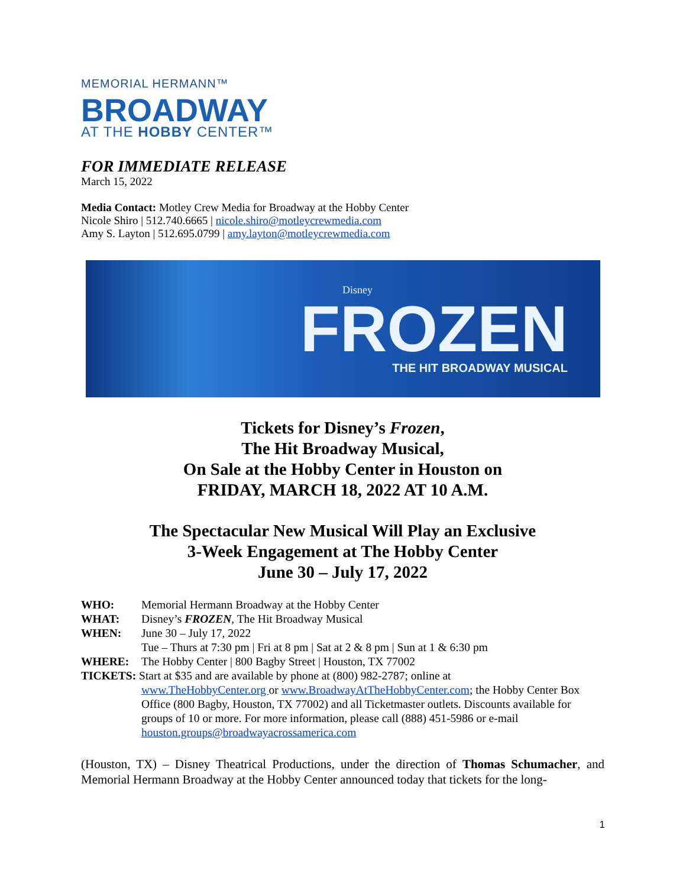MEMORIAL HERMANN™
BROADWAY
AT THE HOBBY CENTER™
FOR IMMEDIATE RELEASE
March 15, 2022
Media Contact: Motley Crew Media for Broadway at the Hobby Center
Nicole Shiro | 512.740.6665 | nicole.shiro@motleycrewmedia.com
Amy S. Layton | 512.695.0799 | amy.layton@motleycrewmedia.com
Disney
FROZEN
THE HIT BROADWAY MUSICAL
Tickets for Disney’s Frozen,
The Hit Broadway Musical,
On Sale at the Hobby Center in Houston on
FRIDAY, MARCH 18, 2022 AT 10 A.M.
The Spectacular New Musical Will Play an Exclusive
3-Week Engagement at The Hobby Center
June 30 – July 17, 2022
| WHO: | Memorial Hermann Broadway at the Hobby Center |
| WHAT: | Disney’s FROZEN , The Hit Broadway Musical |
| WHEN: | June 30 – July 17, 2022 Tue – Thurs at 7:30 pm / Fri at 8 pm / Sat at 2 & 8 pm / Sun at 1 & 6:30 pm |
| WHERE: | The Hobby Center / 800 Bagby Street / Houston, TX 77002 |
| TICKETS: Start at $35 and are available by phone at (800) 982-2787; online at | |
| | www.TheHobbyCenter.org or www.BroadwayAtTheHobbyCenter.com ; the Hobby Center Box Office (800 Bagby, Houston, TX 77002) and all Ticketmaster outlets. Discounts available for groups of 10 or more. For more information, please call (888) 451-5986 or e-mail houston.groups@broadwayacrossamerica.com |
(Houston, TX) – Disney Theatrical Productions, under the direction of Thomas Schumacher, and Memorial Hermann Broadway at the Hobby Center announced today that tickets for the long-
1